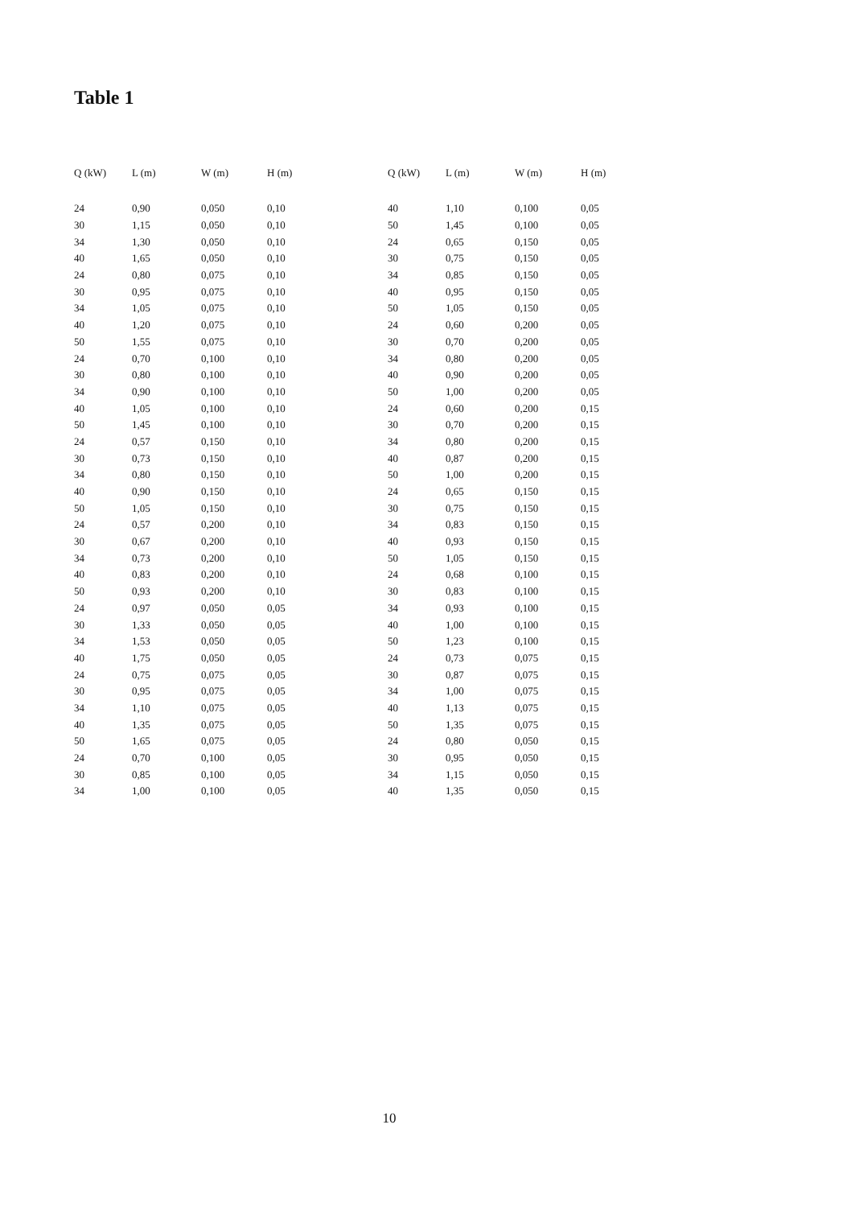Table 1
| Q (kW) | L (m) | W (m) | H (m) |
| --- | --- | --- | --- |
| 24 | 0,90 | 0,050 | 0,10 |
| 30 | 1,15 | 0,050 | 0,10 |
| 34 | 1,30 | 0,050 | 0,10 |
| 40 | 1,65 | 0,050 | 0,10 |
| 24 | 0,80 | 0,075 | 0,10 |
| 30 | 0,95 | 0,075 | 0,10 |
| 34 | 1,05 | 0,075 | 0,10 |
| 40 | 1,20 | 0,075 | 0,10 |
| 50 | 1,55 | 0,075 | 0,10 |
| 24 | 0,70 | 0,100 | 0,10 |
| 30 | 0,80 | 0,100 | 0,10 |
| 34 | 0,90 | 0,100 | 0,10 |
| 40 | 1,05 | 0,100 | 0,10 |
| 50 | 1,45 | 0,100 | 0,10 |
| 24 | 0,57 | 0,150 | 0,10 |
| 30 | 0,73 | 0,150 | 0,10 |
| 34 | 0,80 | 0,150 | 0,10 |
| 40 | 0,90 | 0,150 | 0,10 |
| 50 | 1,05 | 0,150 | 0,10 |
| 24 | 0,57 | 0,200 | 0,10 |
| 30 | 0,67 | 0,200 | 0,10 |
| 34 | 0,73 | 0,200 | 0,10 |
| 40 | 0,83 | 0,200 | 0,10 |
| 50 | 0,93 | 0,200 | 0,10 |
| 24 | 0,97 | 0,050 | 0,05 |
| 30 | 1,33 | 0,050 | 0,05 |
| 34 | 1,53 | 0,050 | 0,05 |
| 40 | 1,75 | 0,050 | 0,05 |
| 24 | 0,75 | 0,075 | 0,05 |
| 30 | 0,95 | 0,075 | 0,05 |
| 34 | 1,10 | 0,075 | 0,05 |
| 40 | 1,35 | 0,075 | 0,05 |
| 50 | 1,65 | 0,075 | 0,05 |
| 24 | 0,70 | 0,100 | 0,05 |
| 30 | 0,85 | 0,100 | 0,05 |
| 34 | 1,00 | 0,100 | 0,05 |
| Q (kW) | L (m) | W (m) | H (m) |
| --- | --- | --- | --- |
| 40 | 1,10 | 0,100 | 0,05 |
| 50 | 1,45 | 0,100 | 0,05 |
| 24 | 0,65 | 0,150 | 0,05 |
| 30 | 0,75 | 0,150 | 0,05 |
| 34 | 0,85 | 0,150 | 0,05 |
| 40 | 0,95 | 0,150 | 0,05 |
| 50 | 1,05 | 0,150 | 0,05 |
| 24 | 0,60 | 0,200 | 0,05 |
| 30 | 0,70 | 0,200 | 0,05 |
| 34 | 0,80 | 0,200 | 0,05 |
| 40 | 0,90 | 0,200 | 0,05 |
| 50 | 1,00 | 0,200 | 0,05 |
| 24 | 0,60 | 0,200 | 0,15 |
| 30 | 0,70 | 0,200 | 0,15 |
| 34 | 0,80 | 0,200 | 0,15 |
| 40 | 0,87 | 0,200 | 0,15 |
| 50 | 1,00 | 0,200 | 0,15 |
| 24 | 0,65 | 0,150 | 0,15 |
| 30 | 0,75 | 0,150 | 0,15 |
| 34 | 0,83 | 0,150 | 0,15 |
| 40 | 0,93 | 0,150 | 0,15 |
| 50 | 1,05 | 0,150 | 0,15 |
| 24 | 0,68 | 0,100 | 0,15 |
| 30 | 0,83 | 0,100 | 0,15 |
| 34 | 0,93 | 0,100 | 0,15 |
| 40 | 1,00 | 0,100 | 0,15 |
| 50 | 1,23 | 0,100 | 0,15 |
| 24 | 0,73 | 0,075 | 0,15 |
| 30 | 0,87 | 0,075 | 0,15 |
| 34 | 1,00 | 0,075 | 0,15 |
| 40 | 1,13 | 0,075 | 0,15 |
| 50 | 1,35 | 0,075 | 0,15 |
| 24 | 0,80 | 0,050 | 0,15 |
| 30 | 0,95 | 0,050 | 0,15 |
| 34 | 1,15 | 0,050 | 0,15 |
| 40 | 1,35 | 0,050 | 0,15 |
10